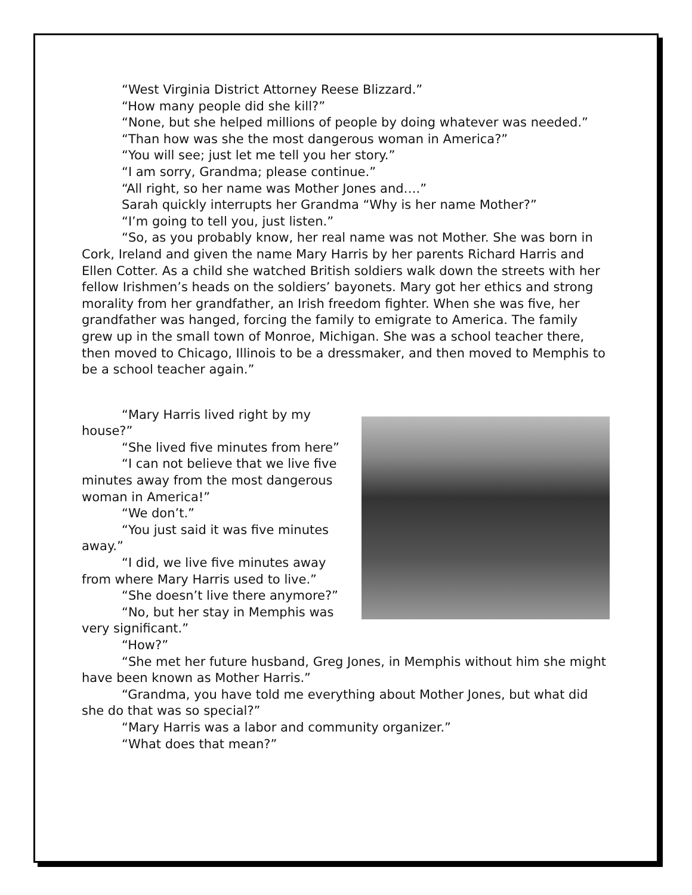“West Virginia District Attorney Reese Blizzard.”
“How many people did she kill?”
“None, but she helped millions of people by doing whatever was needed.”
“Than how was she the most dangerous woman in America?”
“You will see; just let me tell you her story.”
“I am sorry, Grandma; please continue.”
“All right, so her name was Mother Jones and….”
Sarah quickly interrupts her Grandma “Why is her name Mother?”
“I’m going to tell you, just listen.”
“So, as you probably know, her real name was not Mother. She was born in Cork, Ireland and given the name Mary Harris by her parents Richard Harris and Ellen Cotter. As a child she watched British soldiers walk down the streets with her fellow Irishmen’s heads on the soldiers’ bayonets. Mary got her ethics and strong morality from her grandfather, an Irish freedom fighter. When she was five, her grandfather was hanged, forcing the family to emigrate to America. The family grew up in the small town of Monroe, Michigan. She was a school teacher there, then moved to Chicago, Illinois to be a dressmaker, and then moved to Memphis to be a school teacher again.”
“Mary Harris lived right by my house?”
“She lived five minutes from here”
“I can not believe that we live five minutes away from the most dangerous woman in America!”
“We don’t.”
“You just said it was five minutes away.”
“I did, we live five minutes away from where Mary Harris used to live.”
“She doesn’t live there anymore?”
“No, but her stay in Memphis was very significant.”
“How?”
“She met her future husband, Greg Jones, in Memphis without him she might have been known as Mother Harris.”
“Grandma, you have told me everything about Mother Jones, but what did she do that was so special?”
“Mary Harris was a labor and community organizer.”
“What does that mean?”